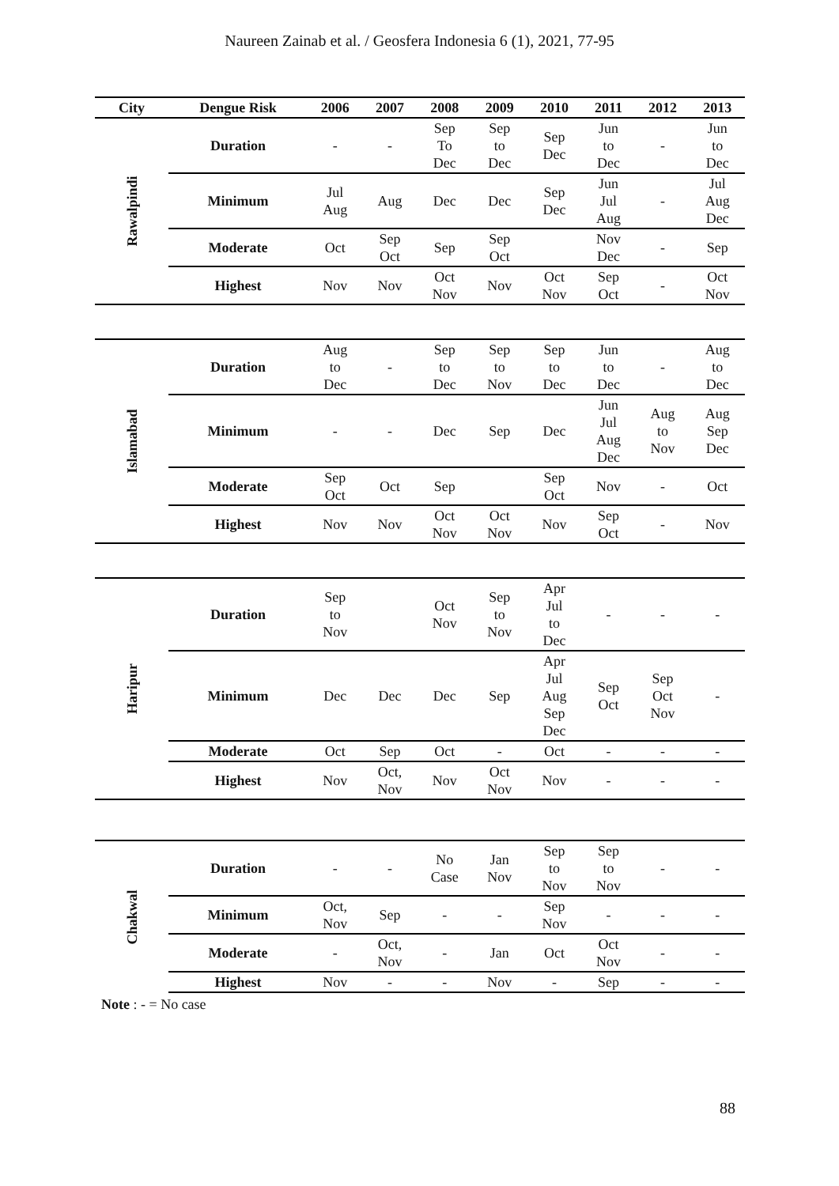Naureen Zainab et al. / Geosfera Indonesia 6 (1), 2021, 77-95
| City | Dengue Risk | 2006 | 2007 | 2008 | 2009 | 2010 | 2011 | 2012 | 2013 |
| --- | --- | --- | --- | --- | --- | --- | --- | --- | --- |
| Rawalpindi | Duration | - | - | Sep To Dec | Sep to Dec | Sep Dec | Jun to Dec | - | Jun to Dec |
| | Minimum | Jul Aug | Aug | Dec | Dec | Sep Dec | Jun Jul Aug | - | Jul Aug Dec |
| | Moderate | Oct | Sep Oct | Sep | Sep Oct | | Nov Dec | - | Sep |
| | Highest | Nov | Nov | Oct Nov | Nov | Oct Nov | Sep Oct | - | Oct Nov |
| Islamabad | Duration | Aug to Dec | - | Sep to Dec | Sep to Nov | Sep to Dec | Jun to Dec | - | Aug to Dec |
| | Minimum | - | - | Dec | Sep | Dec | Jun Jul Aug Dec | Aug to Nov | Aug Sep Dec |
| | Moderate | Sep Oct | Oct | Sep | | Sep Oct | Nov | - | Oct |
| | Highest | Nov | Nov | Oct Nov | Oct Nov | Nov | Sep Oct | - | Nov |
| Haripur | Duration | Sep to Nov | | Oct Nov | Sep to Nov | Apr Jul to Dec | - | - | - |
| | Minimum | Dec | Dec | Dec | Sep | Apr Jul Aug Sep Dec | Sep Oct | Sep Oct Nov | - |
| | Moderate | Oct | Sep | Oct | - | Oct | - | - | - |
| | Highest | Nov | Oct, Nov | Nov | Oct Nov | Nov | - | - | - |
| Chakwal | Duration | - | - | No Case | Jan Nov | Sep to Nov | Sep to Nov | - | - |
| | Minimum | Oct, Nov | Sep | - | - | Sep Nov | - | - | - |
| | Moderate | - | Oct, Nov | - | Jan | Oct | Oct Nov | - | - |
| | Highest | Nov | - | - | Nov | - | Sep | - | - |
Note : - = No case
88